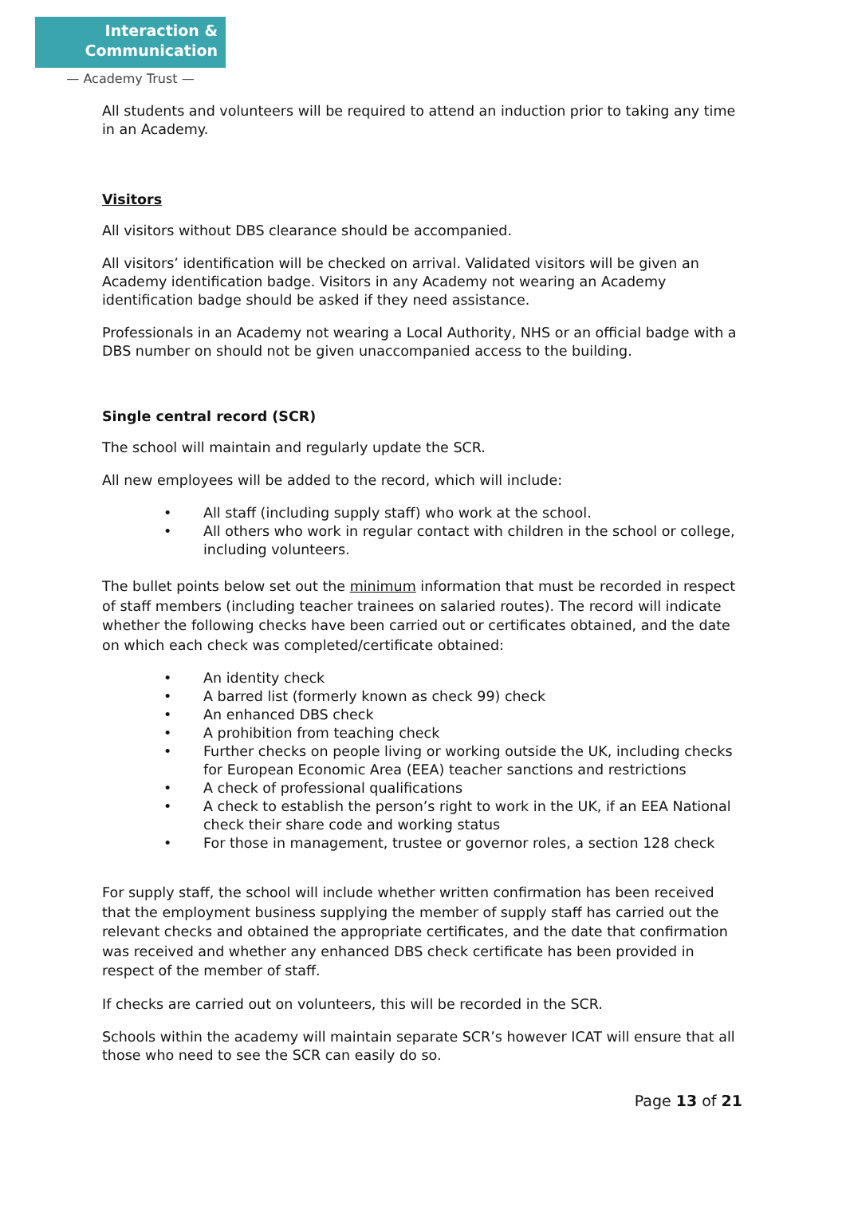Interaction &
Communication
— Academy Trust —
All students and volunteers will be required to attend an induction prior to taking any time in an Academy.
Visitors
All visitors without DBS clearance should be accompanied.
All visitors’ identification will be checked on arrival. Validated visitors will be given an Academy identification badge. Visitors in any Academy not wearing an Academy identification badge should be asked if they need assistance.
Professionals in an Academy not wearing a Local Authority, NHS or an official badge with a DBS number on should not be given unaccompanied access to the building.
Single central record (SCR)
The school will maintain and regularly update the SCR.
All new employees will be added to the record, which will include:
• All staff (including supply staff) who work at the school.
• All others who work in regular contact with children in the school or college, including volunteers.
The bullet points below set out the minimum information that must be recorded in respect of staff members (including teacher trainees on salaried routes). The record will indicate whether the following checks have been carried out or certificates obtained, and the date on which each check was completed/certificate obtained:
• An identity check
• A barred list (formerly known as check 99) check
• An enhanced DBS check
• A prohibition from teaching check
• Further checks on people living or working outside the UK, including checks for European Economic Area (EEA) teacher sanctions and restrictions
• A check of professional qualifications
• A check to establish the person’s right to work in the UK, if an EEA National check their share code and working status
• For those in management, trustee or governor roles, a section 128 check
For supply staff, the school will include whether written confirmation has been received that the employment business supplying the member of supply staff has carried out the relevant checks and obtained the appropriate certificates, and the date that confirmation was received and whether any enhanced DBS check certificate has been provided in respect of the member of staff.
If checks are carried out on volunteers, this will be recorded in the SCR.
Schools within the academy will maintain separate SCR’s however ICAT will ensure that all those who need to see the SCR can easily do so.
Page 13 of 21